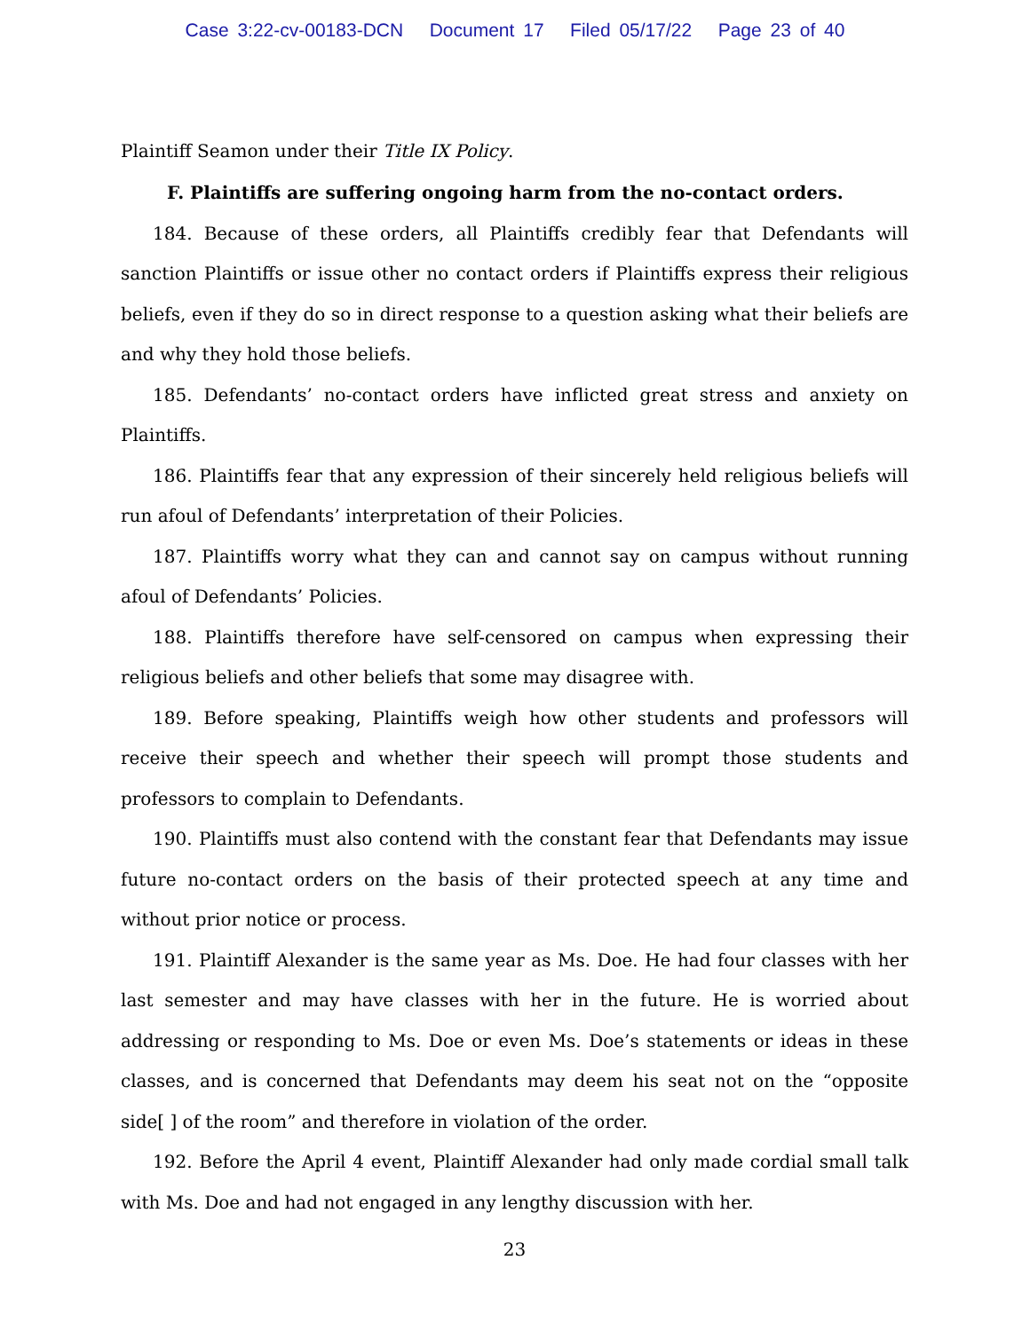Case 3:22-cv-00183-DCN Document 17 Filed 05/17/22 Page 23 of 40
Plaintiff Seamon under their Title IX Policy.
F. Plaintiffs are suffering ongoing harm from the no-contact orders.
184. Because of these orders, all Plaintiffs credibly fear that Defendants will sanction Plaintiffs or issue other no contact orders if Plaintiffs express their religious beliefs, even if they do so in direct response to a question asking what their beliefs are and why they hold those beliefs.
185. Defendants’ no-contact orders have inflicted great stress and anxiety on Plaintiffs.
186. Plaintiffs fear that any expression of their sincerely held religious beliefs will run afoul of Defendants’ interpretation of their Policies.
187. Plaintiffs worry what they can and cannot say on campus without running afoul of Defendants’ Policies.
188. Plaintiffs therefore have self-censored on campus when expressing their religious beliefs and other beliefs that some may disagree with.
189. Before speaking, Plaintiffs weigh how other students and professors will receive their speech and whether their speech will prompt those students and professors to complain to Defendants.
190. Plaintiffs must also contend with the constant fear that Defendants may issue future no-contact orders on the basis of their protected speech at any time and without prior notice or process.
191. Plaintiff Alexander is the same year as Ms. Doe. He had four classes with her last semester and may have classes with her in the future. He is worried about addressing or responding to Ms. Doe or even Ms. Doe’s statements or ideas in these classes, and is concerned that Defendants may deem his seat not on the “opposite side[ ] of the room” and therefore in violation of the order.
192. Before the April 4 event, Plaintiff Alexander had only made cordial small talk with Ms. Doe and had not engaged in any lengthy discussion with her.
23